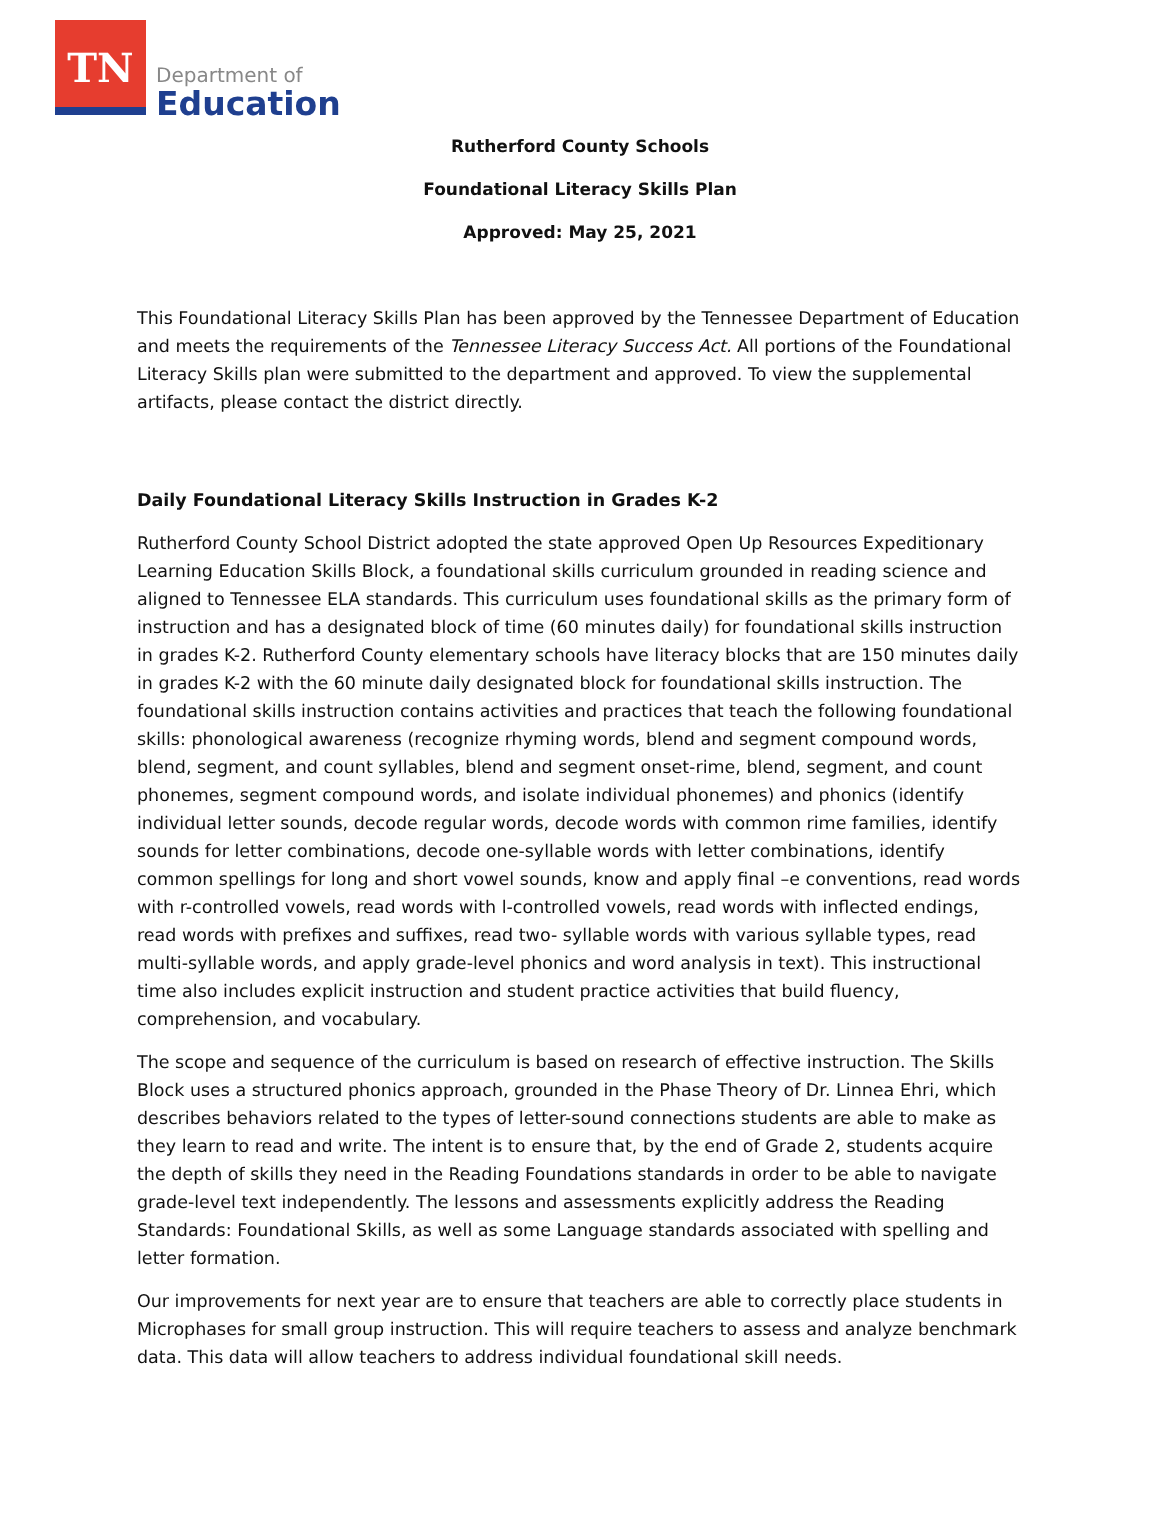TN
Department of
Education
Rutherford County Schools
Foundational Literacy Skills Plan
Approved: May 25, 2021
This Foundational Literacy Skills Plan has been approved by the Tennessee Department of Education and meets the requirements of the Tennessee Literacy Success Act. All portions of the Foundational Literacy Skills plan were submitted to the department and approved. To view the supplemental artifacts, please contact the district directly.
Daily Foundational Literacy Skills Instruction in Grades K-2
Rutherford County School District adopted the state approved Open Up Resources Expeditionary Learning Education Skills Block, a foundational skills curriculum grounded in reading science and aligned to Tennessee ELA standards. This curriculum uses foundational skills as the primary form of instruction and has a designated block of time (60 minutes daily) for foundational skills instruction in grades K-2. Rutherford County elementary schools have literacy blocks that are 150 minutes daily in grades K-2 with the 60 minute daily designated block for foundational skills instruction. The foundational skills instruction contains activities and practices that teach the following foundational skills: phonological awareness (recognize rhyming words, blend and segment compound words, blend, segment, and count syllables, blend and segment onset-rime, blend, segment, and count phonemes, segment compound words, and isolate individual phonemes) and phonics (identify individual letter sounds, decode regular words, decode words with common rime families, identify sounds for letter combinations, decode one-syllable words with letter combinations, identify common spellings for long and short vowel sounds, know and apply final –e conventions, read words with r-controlled vowels, read words with l-controlled vowels, read words with inflected endings, read words with prefixes and suffixes, read two- syllable words with various syllable types, read multi-syllable words, and apply grade-level phonics and word analysis in text). This instructional time also includes explicit instruction and student practice activities that build fluency, comprehension, and vocabulary.
The scope and sequence of the curriculum is based on research of effective instruction. The Skills Block uses a structured phonics approach, grounded in the Phase Theory of Dr. Linnea Ehri, which describes behaviors related to the types of letter-sound connections students are able to make as they learn to read and write. The intent is to ensure that, by the end of Grade 2, students acquire the depth of skills they need in the Reading Foundations standards in order to be able to navigate grade-level text independently. The lessons and assessments explicitly address the Reading Standards: Foundational Skills, as well as some Language standards associated with spelling and letter formation.
Our improvements for next year are to ensure that teachers are able to correctly place students in Microphases for small group instruction. This will require teachers to assess and analyze benchmark data. This data will allow teachers to address individual foundational skill needs.